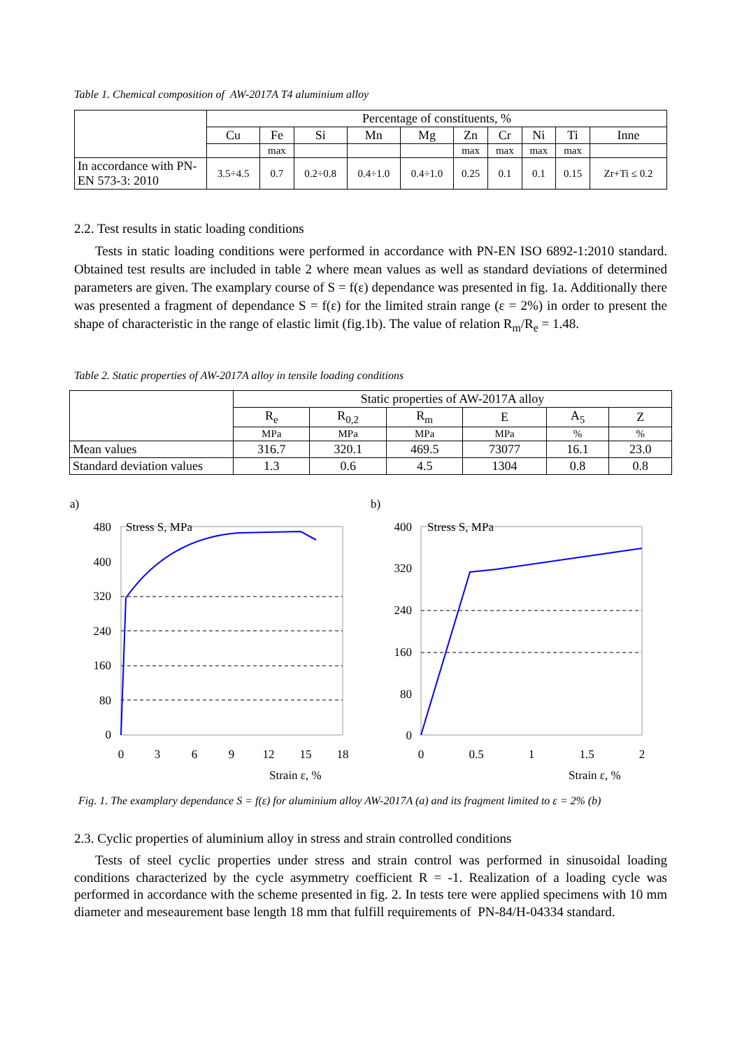Table 1. Chemical composition of AW-2017A T4 aluminium alloy
| | Percentage of constituents, % | | | | | | | | | |
| | Cu | Fe | Si | Mn | Mg | Zn | Cr | Ni | Ti | Inne |
| | | max | | | | max | max | max | max | |
| In accordance with PN-EN 573-3: 2010 | 3.5÷4.5 | 0.7 | 0.2÷0.8 | 0.4÷1.0 | 0.4÷1.0 | 0.25 | 0.1 | 0.1 | 0.15 | Zr+Ti ≤ 0.2 |
2.2. Test results in static loading conditions
Tests in static loading conditions were performed in accordance with PN-EN ISO 6892-1:2010 standard. Obtained test results are included in table 2 where mean values as well as standard deviations of determined parameters are given. The examplary course of S = f(ε) dependance was presented in fig. 1a. Additionally there was presented a fragment of dependance S = f(ε) for the limited strain range (ε = 2%) in order to present the shape of characteristic in the range of elastic limit (fig.1b). The value of relation R<sub>m</sub>/R<sub>e</sub> = 1.48.
Table 2. Static properties of AW-2017A alloy in tensile loading conditions
| | Static properties of AW-2017A alloy | | | | | |
| | R<sub>e</sub> | R<sub>0,2</sub> | R<sub>m</sub> | E | A<sub>5</sub> | Z |
| | MPa | MPa | MPa | MPa | % | % |
| Mean values | 316.7 | 320.1 | 469.5 | 73077 | 16.1 | 23.0 |
| Standard deviation values | 1.3 | 0.6 | 4.5 | 1304 | 0.8 | 0.8 |
a)
b)
Stress S, MPa
480
400
320
240
160
80
0
0
3
6
9
12
15
18
Strain ε, %
Stress S, MPa
400
320
240
160
80
0
0
0.5
1
1.5
2
Strain ε, %
Fig. 1. The examplary dependance S = f(ε) for aluminium alloy AW-2017A (a) and its fragment limited to ε = 2% (b)
2.3. Cyclic properties of aluminium alloy in stress and strain controlled conditions
Tests of steel cyclic properties under stress and strain control was performed in sinusoidal loading conditions characterized by the cycle asymmetry coefficient R = -1. Realization of a loading cycle was performed in accordance with the scheme presented in fig. 2. In tests tere were applied specimens with 10 mm diameter and meseaurement base length 18 mm that fulfill requirements of PN-84/H-04334 standard.